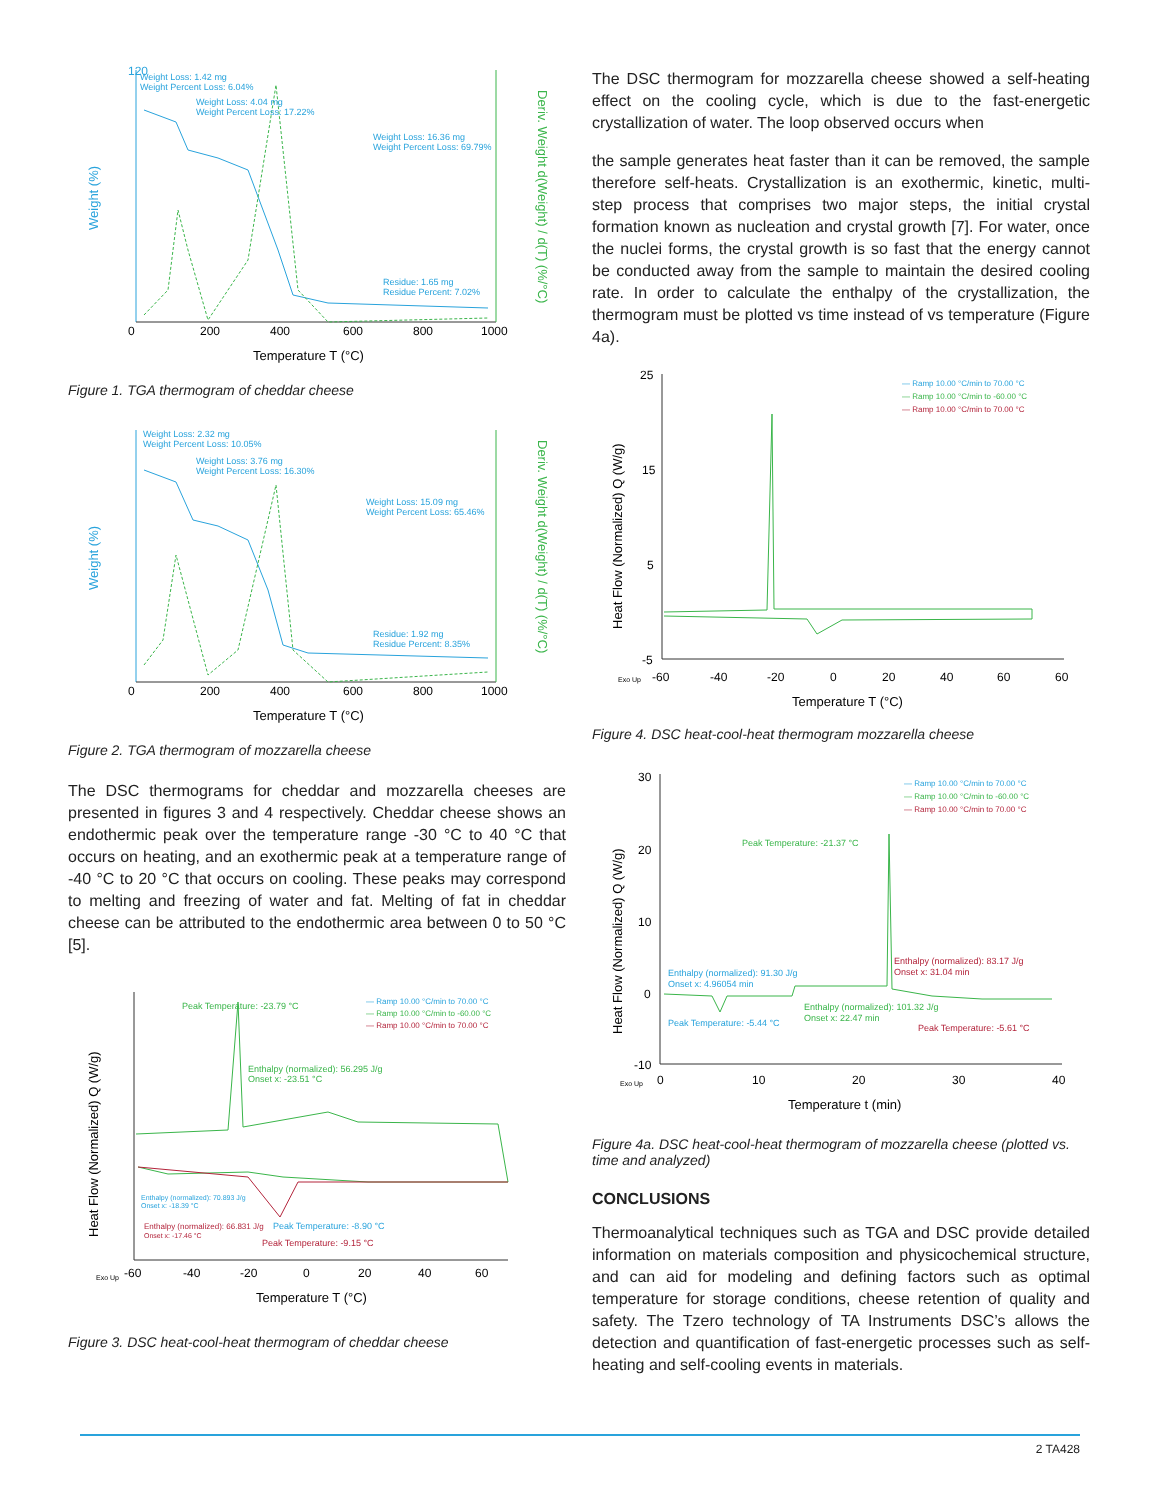120
Weight Loss: 1.42 mg
Weight Percent Loss: 6.04%
Weight Loss: 4.04 mg
Weight Percent Loss: 17.22%
Weight Loss: 16.36 mg
Weight Percent Loss: 69.79%
Residue: 1.65 mg
Residue Percent: 7.02%
0
200
400
600
800
1000
Temperature T (°C)
Weight (%)
Deriv. Weight d(Weight) / d(T) (%/°C)
Figure 1. TGA thermogram of cheddar cheese
Weight Loss: 2.32 mg
Weight Percent Loss: 10.05%
Weight Loss: 3.76 mg
Weight Percent Loss: 16.30%
Weight Loss: 15.09 mg
Weight Percent Loss: 65.46%
Residue: 1.92 mg
Residue Percent: 8.35%
0
200
400
600
800
1000
Temperature T (°C)
Weight (%)
Deriv. Weight d(Weight) / d(T) (%/°C)
Figure 2. TGA thermogram of mozzarella cheese
The DSC thermograms for cheddar and mozzarella cheeses are presented in figures 3 and 4 respectively. Cheddar cheese shows an endothermic peak over the temperature range -30 °C to 40 °C that occurs on heating, and an exothermic peak at a temperature range of -40 °C to 20 °C that occurs on cooling. These peaks may correspond to melting and freezing of water and fat. Melting of fat in cheddar cheese can be attributed to the endothermic area between 0 to 50 °C [5].
Peak Temperature: -23.79 °C
— Ramp 10.00 °C/min to 70.00 °C
— Ramp 10.00 °C/min to -60.00 °C
— Ramp 10.00 °C/min to 70.00 °C
Enthalpy (normalized): 56.295 J/g
Onset x: -23.51 °C
Enthalpy (normalized): 70.893 J/g
Onset x: -18.39 °C
Enthalpy (normalized): 66.831 J/g
Onset x: -17.46 °C
Peak Temperature: -8.90 °C
Peak Temperature: -9.15 °C
Exo Up
-60
-40
-20
0
20
40
60
Temperature T (°C)
Heat Flow (Normalized) Q (W/g)
Figure 3. DSC heat-cool-heat thermogram of cheddar cheese
The DSC thermogram for mozzarella cheese showed a self-heating effect on the cooling cycle, which is due to the fast-energetic crystallization of water. The loop observed occurs when
the sample generates heat faster than it can be removed, the sample therefore self-heats. Crystallization is an exothermic, kinetic, multi-step process that comprises two major steps, the initial crystal formation known as nucleation and crystal growth [7]. For water, once the nuclei forms, the crystal growth is so fast that the energy cannot be conducted away from the sample to maintain the desired cooling rate. In order to calculate the enthalpy of the crystallization, the thermogram must be plotted vs time instead of vs temperature (Figure 4a).
— Ramp 10.00 °C/min to 70.00 °C
— Ramp 10.00 °C/min to -60.00 °C
— Ramp 10.00 °C/min to 70.00 °C
25
15
5
-5
Exo Up
-60
-40
-20
0
20
40
60
60
Temperature T (°C)
Heat Flow (Normalized) Q (W/g)
Figure 4. DSC heat-cool-heat thermogram mozzarella cheese
— Ramp 10.00 °C/min to 70.00 °C
— Ramp 10.00 °C/min to -60.00 °C
— Ramp 10.00 °C/min to 70.00 °C
Peak Temperature: -21.37 °C
Enthalpy (normalized): 83.17 J/g
Onset x: 31.04 min
Enthalpy (normalized): 91.30 J/g
Onset x: 4.96054 min
Enthalpy (normalized): 101.32 J/g
Onset x: 22.47 min
Peak Temperature: -5.44 °C
Peak Temperature: -5.61 °C
30
20
10
0
-10
Exo Up
0
10
20
30
40
Temperature t (min)
Heat Flow (Normalized) Q (W/g)
Figure 4a. DSC heat-cool-heat thermogram of mozzarella cheese (plotted vs. time and analyzed)
CONCLUSIONS
Thermoanalytical techniques such as TGA and DSC provide detailed information on materials composition and physicochemical structure, and can aid for modeling and defining factors such as optimal temperature for storage conditions, cheese retention of quality and safety. The Tzero technology of TA Instruments DSC’s allows the detection and quantification of fast-energetic processes such as self-heating and self-cooling events in materials.
2 TA428